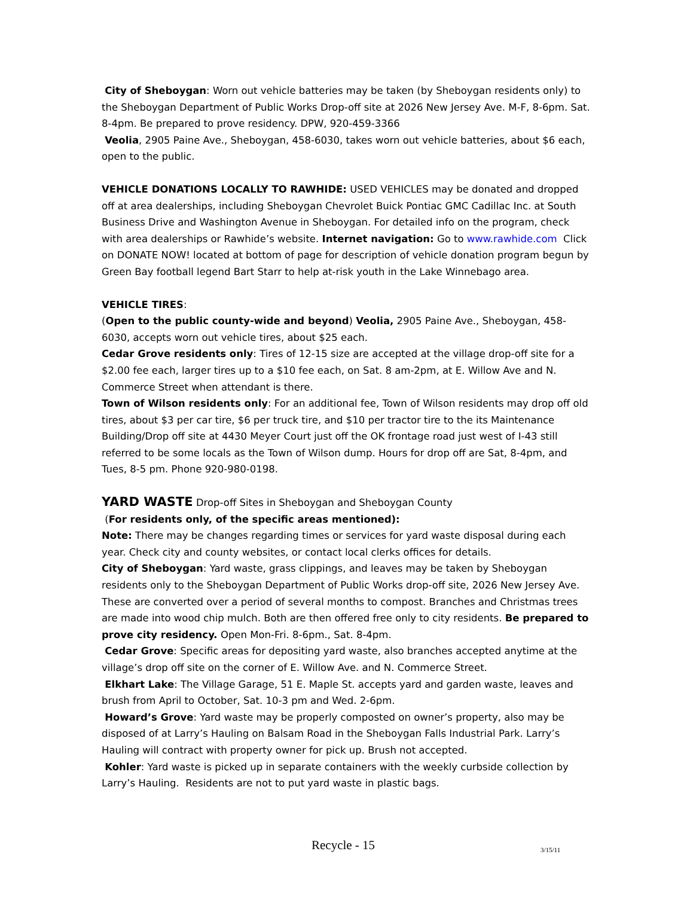City of Sheboygan: Worn out vehicle batteries may be taken (by Sheboygan residents only) to the Sheboygan Department of Public Works Drop-off site at 2026 New Jersey Ave. M-F, 8-6pm. Sat. 8-4pm. Be prepared to prove residency. DPW, 920-459-3366
Veolia, 2905 Paine Ave., Sheboygan, 458-6030, takes worn out vehicle batteries, about $6 each, open to the public.
VEHICLE DONATIONS LOCALLY TO RAWHIDE: USED VEHICLES may be donated and dropped off at area dealerships, including Sheboygan Chevrolet Buick Pontiac GMC Cadillac Inc. at South Business Drive and Washington Avenue in Sheboygan. For detailed info on the program, check with area dealerships or Rawhide’s website. Internet navigation: Go to www.rawhide.com Click on DONATE NOW! located at bottom of page for description of vehicle donation program begun by Green Bay football legend Bart Starr to help at-risk youth in the Lake Winnebago area.
VEHICLE TIRES:
(Open to the public county-wide and beyond) Veolia, 2905 Paine Ave., Sheboygan, 458-6030, accepts worn out vehicle tires, about $25 each.
Cedar Grove residents only: Tires of 12-15 size are accepted at the village drop-off site for a $2.00 fee each, larger tires up to a $10 fee each, on Sat. 8 am-2pm, at E. Willow Ave and N. Commerce Street when attendant is there.
Town of Wilson residents only: For an additional fee, Town of Wilson residents may drop off old tires, about $3 per car tire, $6 per truck tire, and $10 per tractor tire to the its Maintenance Building/Drop off site at 4430 Meyer Court just off the OK frontage road just west of I-43 still referred to be some locals as the Town of Wilson dump. Hours for drop off are Sat, 8-4pm, and Tues, 8-5 pm. Phone 920-980-0198.
YARD WASTE Drop-off Sites in Sheboygan and Sheboygan County
(For residents only, of the specific areas mentioned):
Note: There may be changes regarding times or services for yard waste disposal during each year. Check city and county websites, or contact local clerks offices for details.
City of Sheboygan: Yard waste, grass clippings, and leaves may be taken by Sheboygan residents only to the Sheboygan Department of Public Works drop-off site, 2026 New Jersey Ave. These are converted over a period of several months to compost. Branches and Christmas trees are made into wood chip mulch. Both are then offered free only to city residents. Be prepared to prove city residency. Open Mon-Fri. 8-6pm., Sat. 8-4pm.
Cedar Grove: Specific areas for depositing yard waste, also branches accepted anytime at the village’s drop off site on the corner of E. Willow Ave. and N. Commerce Street.
Elkhart Lake: The Village Garage, 51 E. Maple St. accepts yard and garden waste, leaves and brush from April to October, Sat. 10-3 pm and Wed. 2-6pm.
Howard’s Grove: Yard waste may be properly composted on owner’s property, also may be disposed of at Larry’s Hauling on Balsam Road in the Sheboygan Falls Industrial Park. Larry’s Hauling will contract with property owner for pick up. Brush not accepted.
Kohler: Yard waste is picked up in separate containers with the weekly curbside collection by Larry’s Hauling. Residents are not to put yard waste in plastic bags.
Recycle - 15 3/15/11